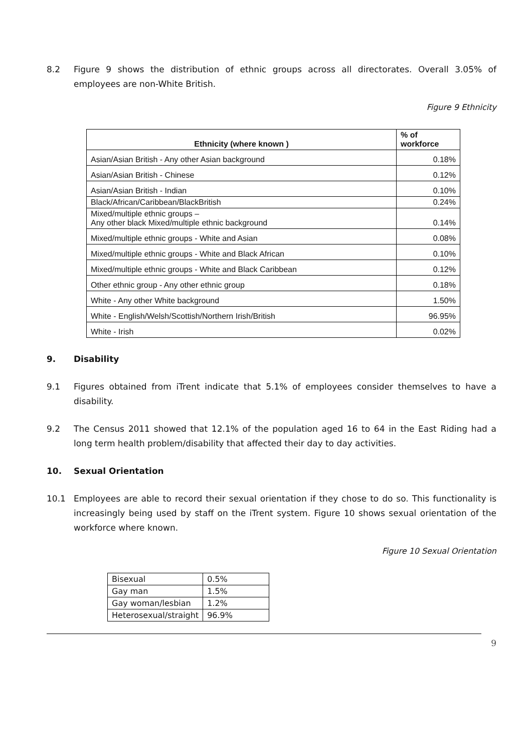8.2 Figure 9 shows the distribution of ethnic groups across all directorates. Overall 3.05% of employees are non-White British.
Figure 9 Ethnicity
| Ethnicity (where known ) | % of workforce |
| --- | --- |
| Asian/Asian British - Any other Asian background | 0.18% |
| Asian/Asian British - Chinese | 0.12% |
| Asian/Asian British - Indian | 0.10% |
| Black/African/Caribbean/BlackBritish | 0.24% |
| Mixed/multiple ethnic groups – Any other black Mixed/multiple ethnic background | 0.14% |
| Mixed/multiple ethnic groups - White and Asian | 0.08% |
| Mixed/multiple ethnic groups - White and Black African | 0.10% |
| Mixed/multiple ethnic groups - White and Black Caribbean | 0.12% |
| Other ethnic group - Any other ethnic group | 0.18% |
| White - Any other White background | 1.50% |
| White - English/Welsh/Scottish/Northern Irish/British | 96.95% |
| White - Irish | 0.02% |
9. Disability
9.1 Figures obtained from iTrent indicate that 5.1% of employees consider themselves to have a disability.
9.2 The Census 2011 showed that 12.1% of the population aged 16 to 64 in the East Riding had a long term health problem/disability that affected their day to day activities.
10. Sexual Orientation
10.1 Employees are able to record their sexual orientation if they chose to do so. This functionality is increasingly being used by staff on the iTrent system. Figure 10 shows sexual orientation of the workforce where known.
Figure 10 Sexual Orientation
| Bisexual | 0.5% |
| Gay man | 1.5% |
| Gay woman/lesbian | 1.2% |
| Heterosexual/straight | 96.9% |
9